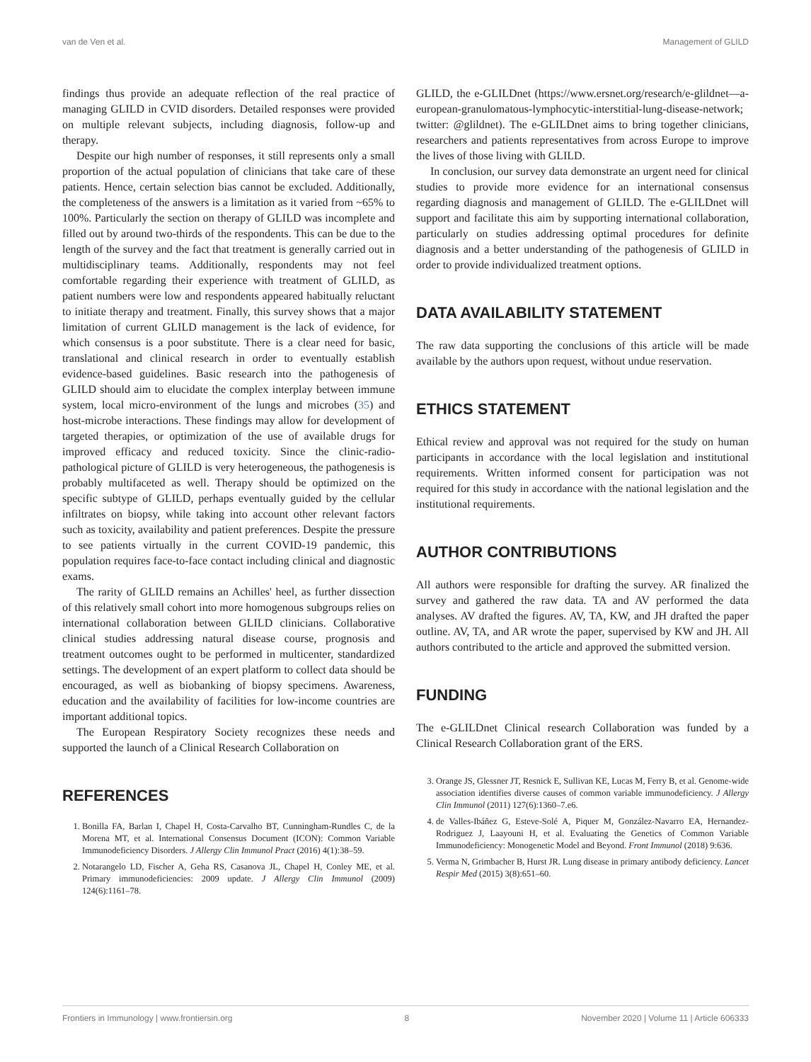van de Ven et al. Management of GLILD
findings thus provide an adequate reflection of the real practice of managing GLILD in CVID disorders. Detailed responses were provided on multiple relevant subjects, including diagnosis, follow-up and therapy.
Despite our high number of responses, it still represents only a small proportion of the actual population of clinicians that take care of these patients. Hence, certain selection bias cannot be excluded. Additionally, the completeness of the answers is a limitation as it varied from ~65% to 100%. Particularly the section on therapy of GLILD was incomplete and filled out by around two-thirds of the respondents. This can be due to the length of the survey and the fact that treatment is generally carried out in multidisciplinary teams. Additionally, respondents may not feel comfortable regarding their experience with treatment of GLILD, as patient numbers were low and respondents appeared habitually reluctant to initiate therapy and treatment. Finally, this survey shows that a major limitation of current GLILD management is the lack of evidence, for which consensus is a poor substitute. There is a clear need for basic, translational and clinical research in order to eventually establish evidence-based guidelines. Basic research into the pathogenesis of GLILD should aim to elucidate the complex interplay between immune system, local micro-environment of the lungs and microbes (35) and host-microbe interactions. These findings may allow for development of targeted therapies, or optimization of the use of available drugs for improved efficacy and reduced toxicity. Since the clinic-radio-pathological picture of GLILD is very heterogeneous, the pathogenesis is probably multifaceted as well. Therapy should be optimized on the specific subtype of GLILD, perhaps eventually guided by the cellular infiltrates on biopsy, while taking into account other relevant factors such as toxicity, availability and patient preferences. Despite the pressure to see patients virtually in the current COVID-19 pandemic, this population requires face-to-face contact including clinical and diagnostic exams.
The rarity of GLILD remains an Achilles' heel, as further dissection of this relatively small cohort into more homogenous subgroups relies on international collaboration between GLILD clinicians. Collaborative clinical studies addressing natural disease course, prognosis and treatment outcomes ought to be performed in multicenter, standardized settings. The development of an expert platform to collect data should be encouraged, as well as biobanking of biopsy specimens. Awareness, education and the availability of facilities for low-income countries are important additional topics.
The European Respiratory Society recognizes these needs and supported the launch of a Clinical Research Collaboration on
REFERENCES
1. Bonilla FA, Barlan I, Chapel H, Costa-Carvalho BT, Cunningham-Rundles C, de la Morena MT, et al. International Consensus Document (ICON): Common Variable Immunodeficiency Disorders. J Allergy Clin Immunol Pract (2016) 4(1):38–59.
2. Notarangelo LD, Fischer A, Geha RS, Casanova JL, Chapel H, Conley ME, et al. Primary immunodeficiencies: 2009 update. J Allergy Clin Immunol (2009) 124(6):1161–78.
GLILD, the e-GLILDnet (https://www.ersnet.org/research/e-glildnet—a-european-granulomatous-lymphocytic-interstitial-lung-disease-network; twitter: @glildnet). The e-GLILDnet aims to bring together clinicians, researchers and patients representatives from across Europe to improve the lives of those living with GLILD.
In conclusion, our survey data demonstrate an urgent need for clinical studies to provide more evidence for an international consensus regarding diagnosis and management of GLILD. The e-GLILDnet will support and facilitate this aim by supporting international collaboration, particularly on studies addressing optimal procedures for definite diagnosis and a better understanding of the pathogenesis of GLILD in order to provide individualized treatment options.
DATA AVAILABILITY STATEMENT
The raw data supporting the conclusions of this article will be made available by the authors upon request, without undue reservation.
ETHICS STATEMENT
Ethical review and approval was not required for the study on human participants in accordance with the local legislation and institutional requirements. Written informed consent for participation was not required for this study in accordance with the national legislation and the institutional requirements.
AUTHOR CONTRIBUTIONS
All authors were responsible for drafting the survey. AR finalized the survey and gathered the raw data. TA and AV performed the data analyses. AV drafted the figures. AV, TA, KW, and JH drafted the paper outline. AV, TA, and AR wrote the paper, supervised by KW and JH. All authors contributed to the article and approved the submitted version.
FUNDING
The e-GLILDnet Clinical research Collaboration was funded by a Clinical Research Collaboration grant of the ERS.
3. Orange JS, Glessner JT, Resnick E, Sullivan KE, Lucas M, Ferry B, et al. Genome-wide association identifies diverse causes of common variable immunodeficiency. J Allergy Clin Immunol (2011) 127(6):1360–7.e6.
4. de Valles-Ibáñez G, Esteve-Solé A, Piquer M, González-Navarro EA, Hernandez-Rodriguez J, Laayouni H, et al. Evaluating the Genetics of Common Variable Immunodeficiency: Monogenetic Model and Beyond. Front Immunol (2018) 9:636.
5. Verma N, Grimbacher B, Hurst JR. Lung disease in primary antibody deficiency. Lancet Respir Med (2015) 3(8):651–60.
Frontiers in Immunology | www.frontiersin.org 8 November 2020 | Volume 11 | Article 606333